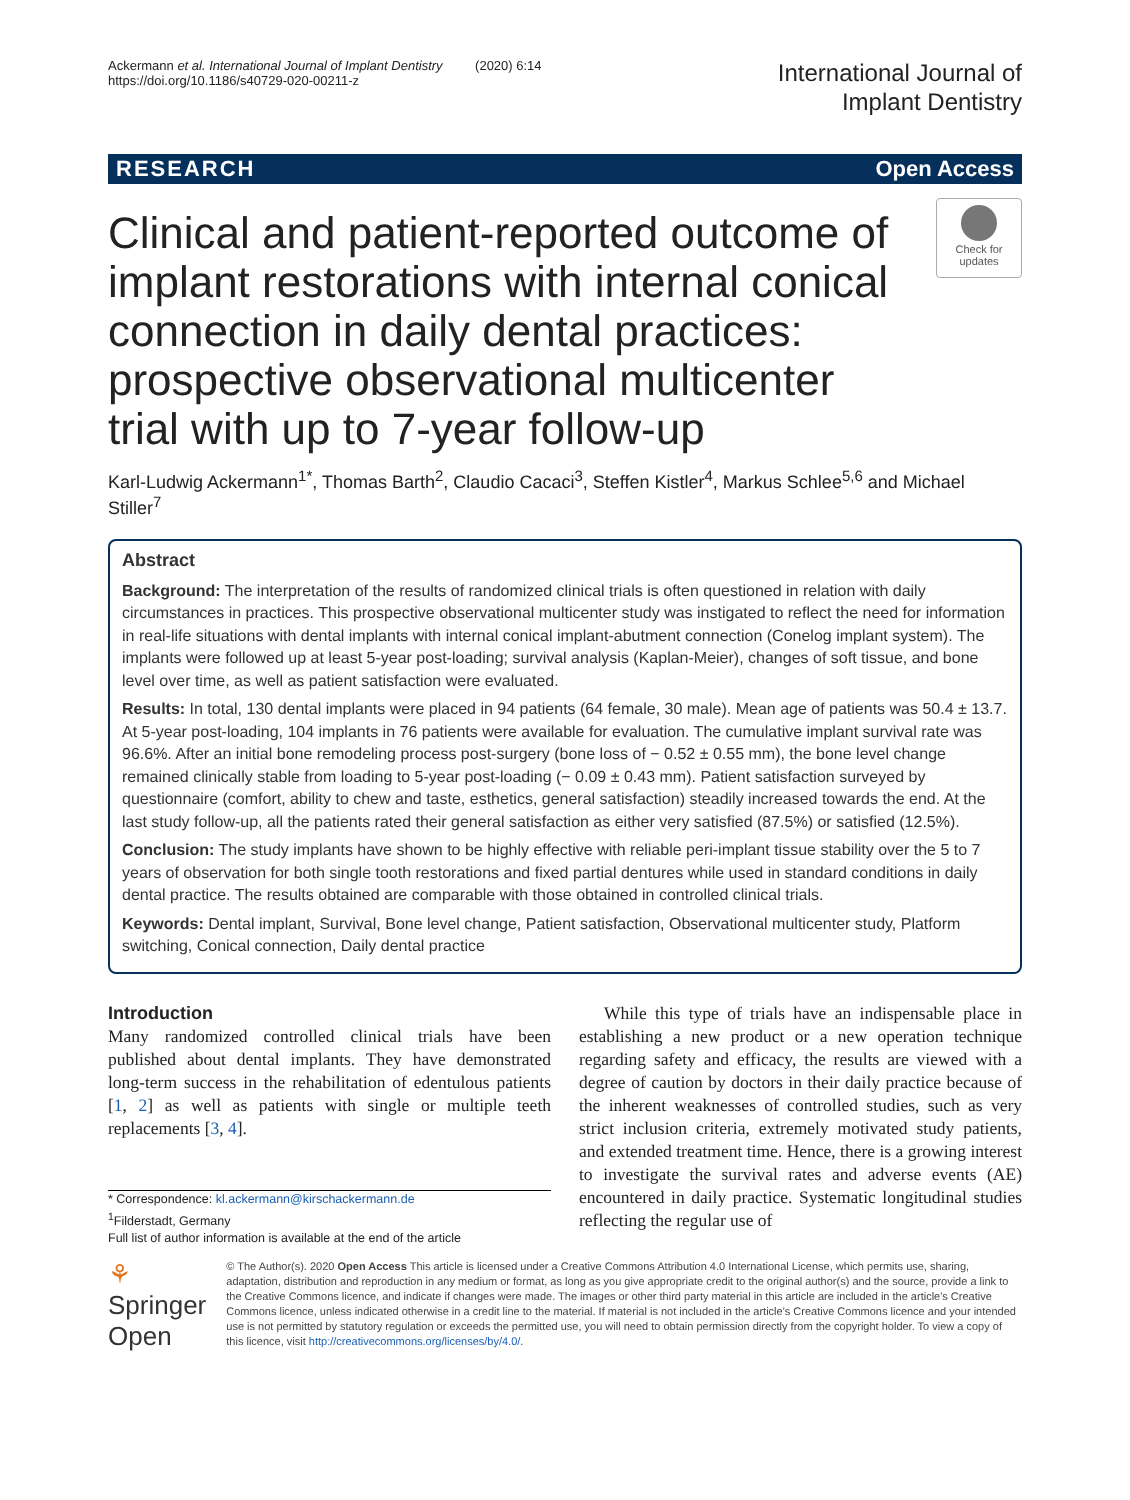Ackermann et al. International Journal of Implant Dentistry (2020) 6:14
https://doi.org/10.1186/s40729-020-00211-z
International Journal of
Implant Dentistry
RESEARCH Open Access
Clinical and patient-reported outcome of implant restorations with internal conical connection in daily dental practices: prospective observational multicenter trial with up to 7-year follow-up
Check for updates
Karl-Ludwig Ackermann<sup>1*</sup>, Thomas Barth<sup>2</sup>, Claudio Cacaci<sup>3</sup>, Steffen Kistler<sup>4</sup>, Markus Schlee<sup>5,6</sup> and Michael Stiller<sup>7</sup>
Abstract
Background: The interpretation of the results of randomized clinical trials is often questioned in relation with daily circumstances in practices. This prospective observational multicenter study was instigated to reflect the need for information in real-life situations with dental implants with internal conical implant-abutment connection (Conelog implant system). The implants were followed up at least 5-year post-loading; survival analysis (Kaplan-Meier), changes of soft tissue, and bone level over time, as well as patient satisfaction were evaluated.
Results: In total, 130 dental implants were placed in 94 patients (64 female, 30 male). Mean age of patients was 50.4 ± 13.7. At 5-year post-loading, 104 implants in 76 patients were available for evaluation. The cumulative implant survival rate was 96.6%. After an initial bone remodeling process post-surgery (bone loss of − 0.52 ± 0.55 mm), the bone level change remained clinically stable from loading to 5-year post-loading (− 0.09 ± 0.43 mm). Patient satisfaction surveyed by questionnaire (comfort, ability to chew and taste, esthetics, general satisfaction) steadily increased towards the end. At the last study follow-up, all the patients rated their general satisfaction as either very satisfied (87.5%) or satisfied (12.5%).
Conclusion: The study implants have shown to be highly effective with reliable peri-implant tissue stability over the 5 to 7 years of observation for both single tooth restorations and fixed partial dentures while used in standard conditions in daily dental practice. The results obtained are comparable with those obtained in controlled clinical trials.
Keywords: Dental implant, Survival, Bone level change, Patient satisfaction, Observational multicenter study, Platform switching, Conical connection, Daily dental practice
Introduction
Many randomized controlled clinical trials have been published about dental implants. They have demonstrated long-term success in the rehabilitation of edentulous patients [1, 2] as well as patients with single or multiple teeth replacements [3, 4].
* Correspondence: kl.ackermann@kirschackermann.de
<sup>1</sup> Filderstadt, Germany
Full list of author information is available at the end of the article
While this type of trials have an indispensable place in establishing a new product or a new operation technique regarding safety and efficacy, the results are viewed with a degree of caution by doctors in their daily practice because of the inherent weaknesses of controlled studies, such as very strict inclusion criteria, extremely motivated study patients, and extended treatment time. Hence, there is a growing interest to investigate the survival rates and adverse events (AE) encountered in daily practice. Systematic longitudinal studies reflecting the regular use of
⚘ Springer Open
© The Author(s). 2020 Open Access This article is licensed under a Creative Commons Attribution 4.0 International License, which permits use, sharing, adaptation, distribution and reproduction in any medium or format, as long as you give appropriate credit to the original author(s) and the source, provide a link to the Creative Commons licence, and indicate if changes were made. The images or other third party material in this article are included in the article's Creative Commons licence, unless indicated otherwise in a credit line to the material. If material is not included in the article's Creative Commons licence and your intended use is not permitted by statutory regulation or exceeds the permitted use, you will need to obtain permission directly from the copyright holder. To view a copy of this licence, visit http://creativecommons.org/licenses/by/4.0/.